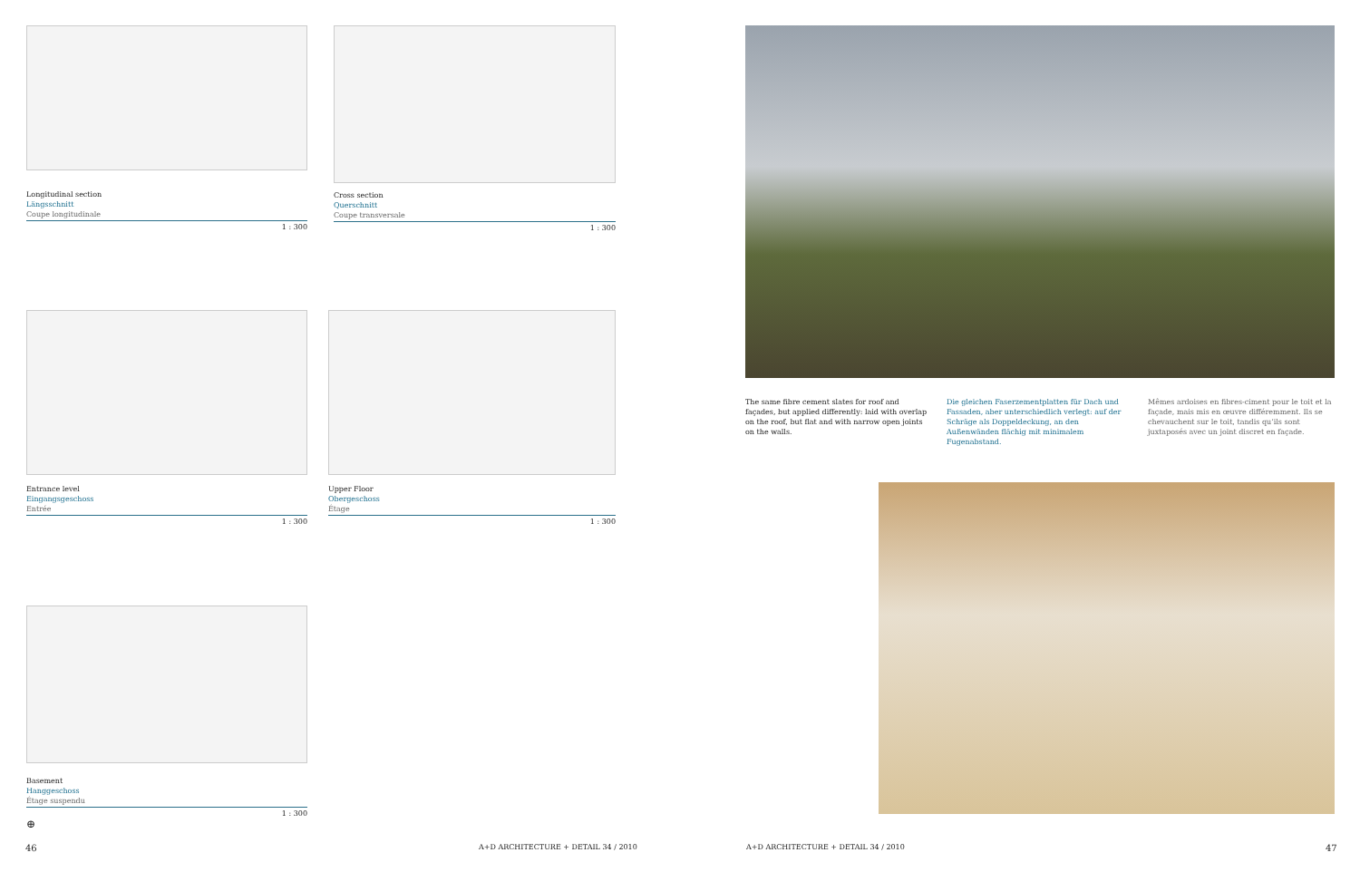Longitudinal section
Längsschnitt
Coupe longitudinale
1 : 300
Cross section
Querschnitt
Coupe transversale
1 : 300
Entrance level
Eingangsgeschoss
Entrée
1 : 300
Upper Floor
Obergeschoss
Étage
1 : 300
Basement
Hanggeschoss
Étage suspendu
1 : 300
⊕
46
A+D ARCHITECTURE + DETAIL 34 / 2010
The same fibre cement slates for roof and façades, but applied differently: laid with overlap on the roof, but flat and with narrow open joints on the walls.
Die gleichen Faserzementplatten für Dach und Fassaden, aber unterschiedlich verlegt: auf der Schräge als Doppeldeckung, an den Außenwänden flächig mit minimalem Fugenabstand.
Mêmes ardoises en fibres-ciment pour le toit et la façade, mais mis en œuvre différemment. Ils se chevauchent sur le toit, tandis qu’ils sont juxtaposés avec un joint discret en façade.
A+D ARCHITECTURE + DETAIL 34 / 2010
47